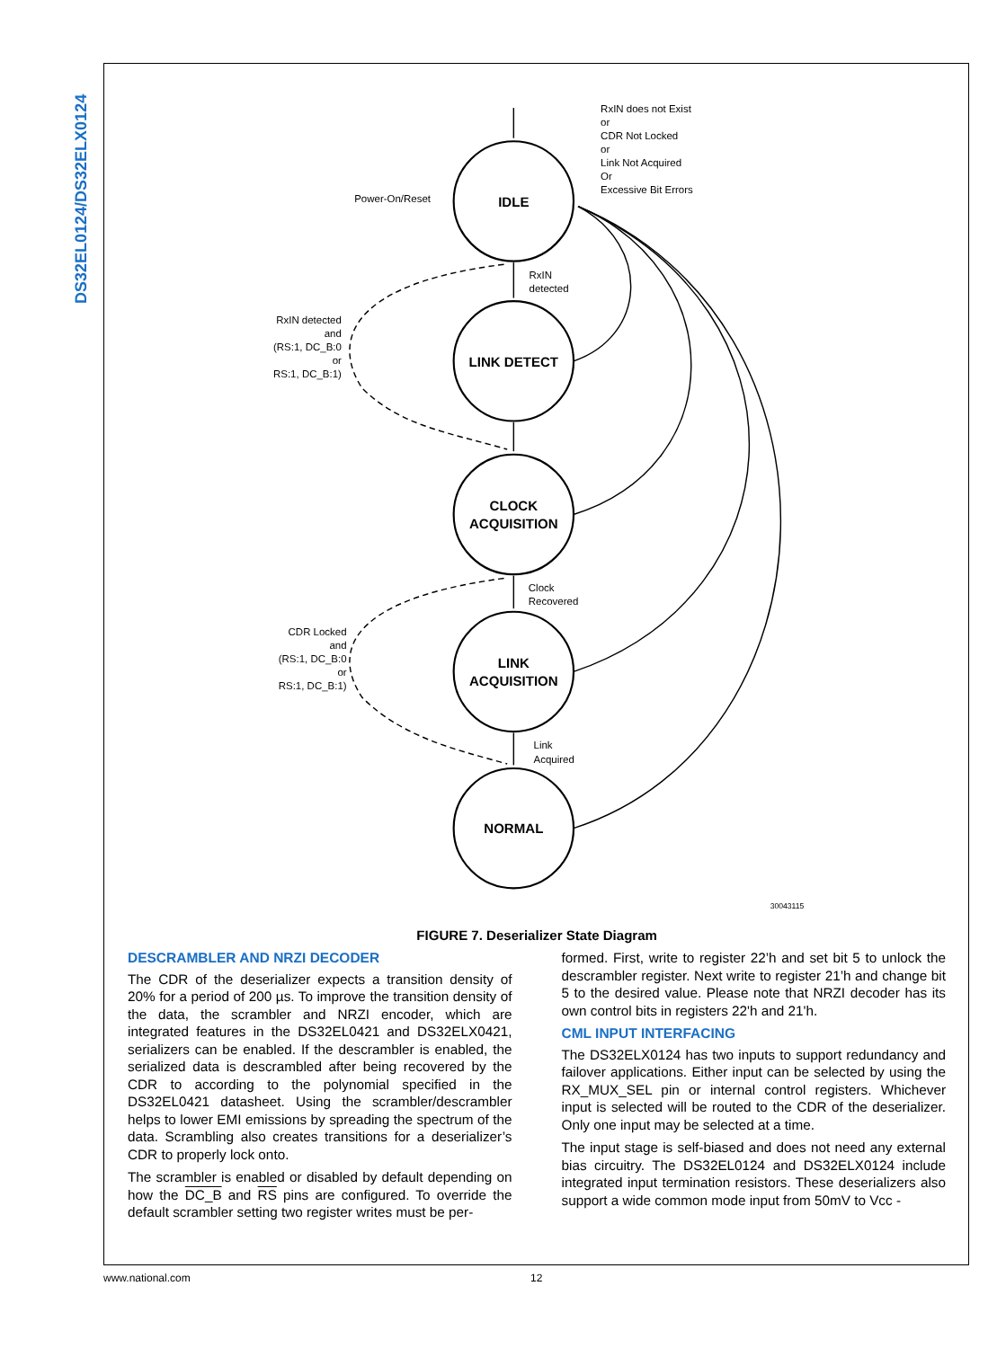DS32EL0124/DS32ELX0124
IDLE
LINK DETECT
CLOCK
ACQUISITION
LINK
ACQUISITION
NORMAL
RxIN does not Exist
or
CDR Not Locked
or
Link Not Acquired
Or
Excessive Bit Errors
Power-On/Reset
RxIN
detected
RxIN detected
and
(RS:1, DC_B:0
or
RS:1, DC_B:1)
Clock
Recovered
CDR Locked
and
(RS:1, DC_B:0
or
RS:1, DC_B:1)
Link
Acquired
30043115
FIGURE 7. Deserializer State Diagram
DESCRAMBLER AND NRZI DECODER
The CDR of the deserializer expects a transition density of 20% for a period of 200 µs. To improve the transition density of the data, the scrambler and NRZI encoder, which are integrated features in the DS32EL0421 and DS32ELX0421, serializers can be enabled. If the descrambler is enabled, the serialized data is descrambled after being recovered by the CDR to according to the polynomial specified in the DS32EL0421 datasheet. Using the scrambler/descrambler helps to lower EMI emissions by spreading the spectrum of the data. Scrambling also creates transitions for a deserializer’s CDR to properly lock onto.
The scrambler is enabled or disabled by default depending on how the DC_B and RS pins are configured. To override the default scrambler setting two register writes must be per-
formed. First, write to register 22’h and set bit 5 to unlock the descrambler register. Next write to register 21’h and change bit 5 to the desired value. Please note that NRZI decoder has its own control bits in registers 22'h and 21'h.
CML INPUT INTERFACING
The DS32ELX0124 has two inputs to support redundancy and failover applications. Either input can be selected by using the RX_MUX_SEL pin or internal control registers. Whichever input is selected will be routed to the CDR of the deserializer. Only one input may be selected at a time.
The input stage is self-biased and does not need any external bias circuitry. The DS32EL0124 and DS32ELX0124 include integrated input termination resistors. These deserializers also support a wide common mode input from 50mV to Vcc -
www.national.com 12